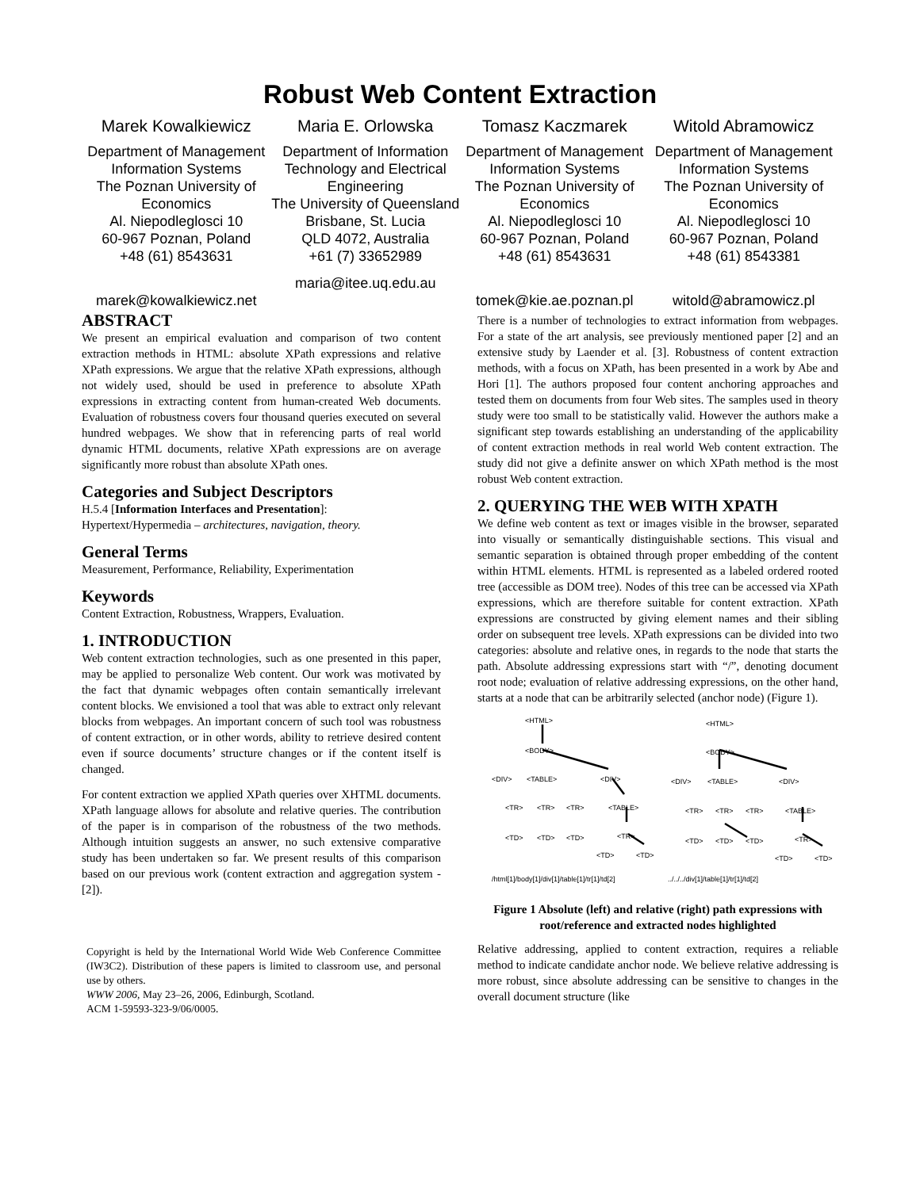Robust Web Content Extraction
Marek Kowalkiewicz
Department of Management Information Systems
The Poznan University of Economics
Al. Niepodleglosci 10
60-967 Poznan, Poland
+48 (61) 8543631
marek@kowalkiewicz.net
Maria E. Orlowska
Department of Information Technology and Electrical Engineering
The University of Queensland
Brisbane, St. Lucia
QLD 4072, Australia
+61 (7) 33652989
maria@itee.uq.edu.au
Tomasz Kaczmarek
Department of Management Information Systems
The Poznan University of Economics
Al. Niepodleglosci 10
60-967 Poznan, Poland
+48 (61) 8543631
tomek@kie.ae.poznan.pl
Witold Abramowicz
Department of Management Information Systems
The Poznan University of Economics
Al. Niepodleglosci 10
60-967 Poznan, Poland
+48 (61) 8543381
witold@abramowicz.pl
ABSTRACT
We present an empirical evaluation and comparison of two content extraction methods in HTML: absolute XPath expressions and relative XPath expressions. We argue that the relative XPath expressions, although not widely used, should be used in preference to absolute XPath expressions in extracting content from human-created Web documents. Evaluation of robustness covers four thousand queries executed on several hundred webpages. We show that in referencing parts of real world dynamic HTML documents, relative XPath expressions are on average significantly more robust than absolute XPath ones.
Categories and Subject Descriptors
H.5.4 [Information Interfaces and Presentation]:
Hypertext/Hypermedia – architectures, navigation, theory.
General Terms
Measurement, Performance, Reliability, Experimentation
Keywords
Content Extraction, Robustness, Wrappers, Evaluation.
1. INTRODUCTION
Web content extraction technologies, such as one presented in this paper, may be applied to personalize Web content. Our work was motivated by the fact that dynamic webpages often contain semantically irrelevant content blocks. We envisioned a tool that was able to extract only relevant blocks from webpages. An important concern of such tool was robustness of content extraction, or in other words, ability to retrieve desired content even if source documents’ structure changes or if the content itself is changed.
For content extraction we applied XPath queries over XHTML documents. XPath language allows for absolute and relative queries. The contribution of the paper is in comparison of the robustness of the two methods. Although intuition suggests an answer, no such extensive comparative study has been undertaken so far. We present results of this comparison based on our previous work (content extraction and aggregation system - [2]).
Copyright is held by the International World Wide Web Conference Committee (IW3C2). Distribution of these papers is limited to classroom use, and personal use by others.
WWW 2006, May 23–26, 2006, Edinburgh, Scotland.
ACM 1-59593-323-9/06/0005.
There is a number of technologies to extract information from webpages. For a state of the art analysis, see previously mentioned paper [2] and an extensive study by Laender et al. [3]. Robustness of content extraction methods, with a focus on XPath, has been presented in a work by Abe and Hori [1]. The authors proposed four content anchoring approaches and tested them on documents from four Web sites. The samples used in theory study were too small to be statistically valid. However the authors make a significant step towards establishing an understanding of the applicability of content extraction methods in real world Web content extraction. The study did not give a definite answer on which XPath method is the most robust Web content extraction.
2. QUERYING THE WEB WITH XPATH
We define web content as text or images visible in the browser, separated into visually or semantically distinguishable sections. This visual and semantic separation is obtained through proper embedding of the content within HTML elements. HTML is represented as a labeled ordered rooted tree (accessible as DOM tree). Nodes of this tree can be accessed via XPath expressions, which are therefore suitable for content extraction. XPath expressions are constructed by giving element names and their sibling order on subsequent tree levels. XPath expressions can be divided into two categories: absolute and relative ones, in regards to the node that starts the path. Absolute addressing expressions start with “/”, denoting document root node; evaluation of relative addressing expressions, on the other hand, starts at a node that can be arbitrarily selected (anchor node) (Figure 1).
<HTML>
<BODY>
<DIV>
<TABLE>
<DIV>
<TR>
<TR>
<TR>
<TABLE>
<TD>
<TD>
<TD>
<TR>
<TD>
<TD>
/html[1]/body[1]/div[1]/table[1]/tr[1]/td[2]
<HTML>
<BODY>
<DIV>
<TABLE>
<DIV>
<TR>
<TR>
<TR>
<TABLE>
<TD>
<TD>
<TD>
<TR>
<TD>
<TD>
../../../div[1]/table[1]/tr[1]/td[2]
Figure 1 Absolute (left) and relative (right) path expressions with root/reference and extracted nodes highlighted
Relative addressing, applied to content extraction, requires a reliable method to indicate candidate anchor node. We believe relative addressing is more robust, since absolute addressing can be sensitive to changes in the overall document structure (like